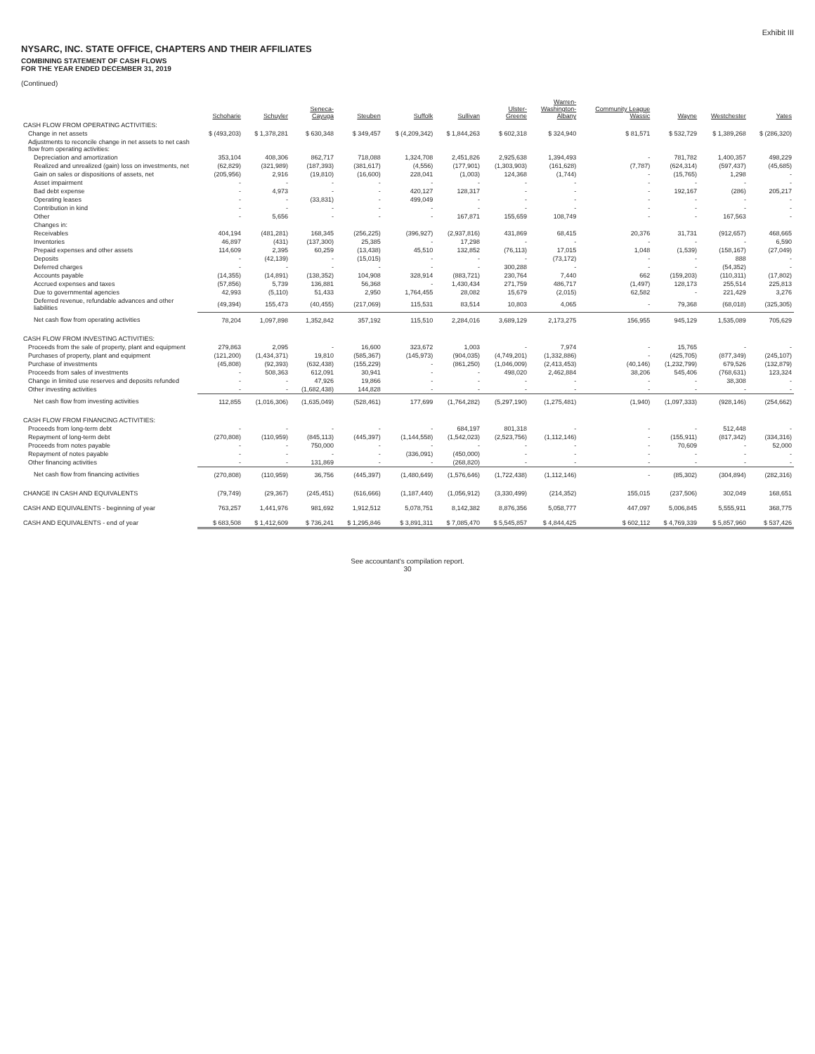Exhibit III
NYSARC, INC. STATE OFFICE, CHAPTERS AND THEIR AFFILIATES
COMBINING STATEMENT OF CASH FLOWS
FOR THE YEAR ENDED DECEMBER 31, 2019
(Continued)
| | Schoharie | Schuyler | Seneca- Cayuga | Steuben | Suffolk | Sullivan | Ulster- Greene | Warren- Washington- Albany | Community League Wassic | Wayne | Westchester | Yates |
| --- | --- | --- | --- | --- | --- | --- | --- | --- | --- | --- | --- | --- |
| CASH FLOW FROM OPERATING ACTIVITIES: | | | | | | | | | | | | |
| Change in net assets | $ (493,203) | $ 1,378,281 | $ 630,348 | $ 349,457 | $ (4,209,342) | $ 1,844,263 | $ 602,318 | $ 324,940 | $ 81,571 | $ 532,729 | $ 1,389,268 | $ (286,320) |
| Adjustments to reconcile change in net assets to net cash flow from operating activities: | | | | | | | | | | | | |
| Depreciation and amortization | 353,104 | 408,306 | 862,717 | 718,088 | 1,324,708 | 2,451,826 | 2,925,638 | 1,394,493 | - | 781,782 | 1,400,357 | 498,229 |
| Realized and unrealized (gain) loss on investments, net | (62,829) | (321,989) | (187,393) | (381,617) | (4,556) | (177,901) | (1,303,903) | (161,628) | (7,787) | (624,314) | (597,437) | (45,685) |
| Gain on sales or dispositions of assets, net | (205,956) | 2,916 | (19,810) | (16,600) | 228,041 | (1,003) | 124,368 | (1,744) | - | (15,765) | 1,298 | - |
| Asset impairment | - | - | - | - | - | - | - | - | - | - | - | - |
| Bad debt expense | - | 4,973 | - | - | 420,127 | 128,317 | - | - | - | 192,167 | (286) | 205,217 |
| Operating leases | - | - | (33,831) | - | 499,049 | - | - | - | - | - | - | - |
| Contribution in kind | - | - | - | - | - | - | - | - | - | - | - | - |
| Other | - | 5,656 | - | - | - | 167,871 | 155,659 | 108,749 | - | - | 167,563 | - |
| Changes in: | | | | | | | | | | | | |
| Receivables | 404,194 | (481,281) | 168,345 | (256,225) | (396,927) | (2,937,816) | 431,869 | 68,415 | 20,376 | 31,731 | (912,657) | 468,665 |
| Inventories | 46,897 | (431) | (137,300) | 25,385 | - | 17,298 | - | - | - | - | - | 6,590 |
| Prepaid expenses and other assets | 114,609 | 2,395 | 60,259 | (13,438) | 45,510 | 132,852 | (76,113) | 17,015 | 1,048 | (1,539) | (158,167) | (27,049) |
| Deposits | - | (42,139) | - | (15,015) | - | - | - | (73,172) | - | - | 888 | - |
| Deferred charges | - | - | - | - | - | - | 300,288 | - | - | - | (54,352) | - |
| Accounts payable | (14,355) | (14,891) | (138,352) | 104,908 | 328,914 | (883,721) | 230,764 | 7,440 | 662 | (159,203) | (110,311) | (17,802) |
| Accrued expenses and taxes | (57,856) | 5,739 | 136,881 | 56,368 | - | 1,430,434 | 271,759 | 486,717 | (1,497) | 128,173 | 255,514 | 225,813 |
| Due to governmental agencies | 42,993 | (5,110) | 51,433 | 2,950 | 1,764,455 | 28,082 | 15,679 | (2,015) | 62,582 | - | 221,429 | 3,276 |
| Deferred revenue, refundable advances and other liabilities | (49,394) | 155,473 | (40,455) | (217,069) | 115,531 | 83,514 | 10,803 | 4,065 | - | 79,368 | (68,018) | (325,305) |
| Net cash flow from operating activities | 78,204 | 1,097,898 | 1,352,842 | 357,192 | 115,510 | 2,284,016 | 3,689,129 | 2,173,275 | 156,955 | 945,129 | 1,535,089 | 705,629 |
| CASH FLOW FROM INVESTING ACTIVITIES: | | | | | | | | | | | | |
| Proceeds from the sale of property, plant and equipment | 279,863 | 2,095 | - | 16,600 | 323,672 | 1,003 | - | 7,974 | - | 15,765 | - | - |
| Purchases of property, plant and equipment | (121,200) | (1,434,371) | 19,810 | (585,367) | (145,973) | (904,035) | (4,749,201) | (1,332,886) | - | (425,705) | (877,349) | (245,107) |
| Purchase of investments | (45,808) | (92,393) | (632,438) | (155,229) | - | (861,250) | (1,046,009) | (2,413,453) | (40,146) | (1,232,799) | 679,526 | (132,879) |
| Proceeds from sales of investments | - | 508,363 | 612,091 | 30,941 | - | - | 498,020 | 2,462,884 | 38,206 | 545,406 | (768,631) | 123,324 |
| Change in limited use reserves and deposits refunded | - | - | 47,926 | 19,866 | - | - | - | - | - | - | 38,308 | - |
| Other investing activities | - | - | (1,682,438) | 144,828 | - | - | - | - | - | - | - | - |
| Net cash flow from investing activities | 112,855 | (1,016,306) | (1,635,049) | (528,461) | 177,699 | (1,764,282) | (5,297,190) | (1,275,481) | (1,940) | (1,097,333) | (928,146) | (254,662) |
| CASH FLOW FROM FINANCING ACTIVITIES: | | | | | | | | | | | | |
| Proceeds from long-term debt | - | - | - | - | - | 684,197 | 801,318 | - | - | - | 512,448 | - |
| Repayment of long-term debt | (270,808) | (110,959) | (845,113) | (445,397) | (1,144,558) | (1,542,023) | (2,523,756) | (1,112,146) | - | (155,911) | (817,342) | (334,316) |
| Proceeds from notes payable | - | - | 750,000 | - | - | - | - | - | - | 70,609 | - | 52,000 |
| Repayment of notes payable | - | - | - | - | (336,091) | (450,000) | - | - | - | - | - | - |
| Other financing activities | - | - | 131,869 | - | - | (268,820) | - | - | - | - | - | - |
| Net cash flow from financing activities | (270,808) | (110,959) | 36,756 | (445,397) | (1,480,649) | (1,576,646) | (1,722,438) | (1,112,146) | - | (85,302) | (304,894) | (282,316) |
| CHANGE IN CASH AND EQUIVALENTS | (79,749) | (29,367) | (245,451) | (616,666) | (1,187,440) | (1,056,912) | (3,330,499) | (214,352) | 155,015 | (237,506) | 302,049 | 168,651 |
| CASH AND EQUIVALENTS - beginning of year | 763,257 | 1,441,976 | 981,692 | 1,912,512 | 5,078,751 | 8,142,382 | 8,876,356 | 5,058,777 | 447,097 | 5,006,845 | 5,555,911 | 368,775 |
| CASH AND EQUIVALENTS - end of year | $ 683,508 | $ 1,412,609 | $ 736,241 | $ 1,295,846 | $ 3,891,311 | $ 7,085,470 | $ 5,545,857 | $ 4,844,425 | $ 602,112 | $ 4,769,339 | $ 5,857,960 | $ 537,426 |
See accountant's compilation report.
30